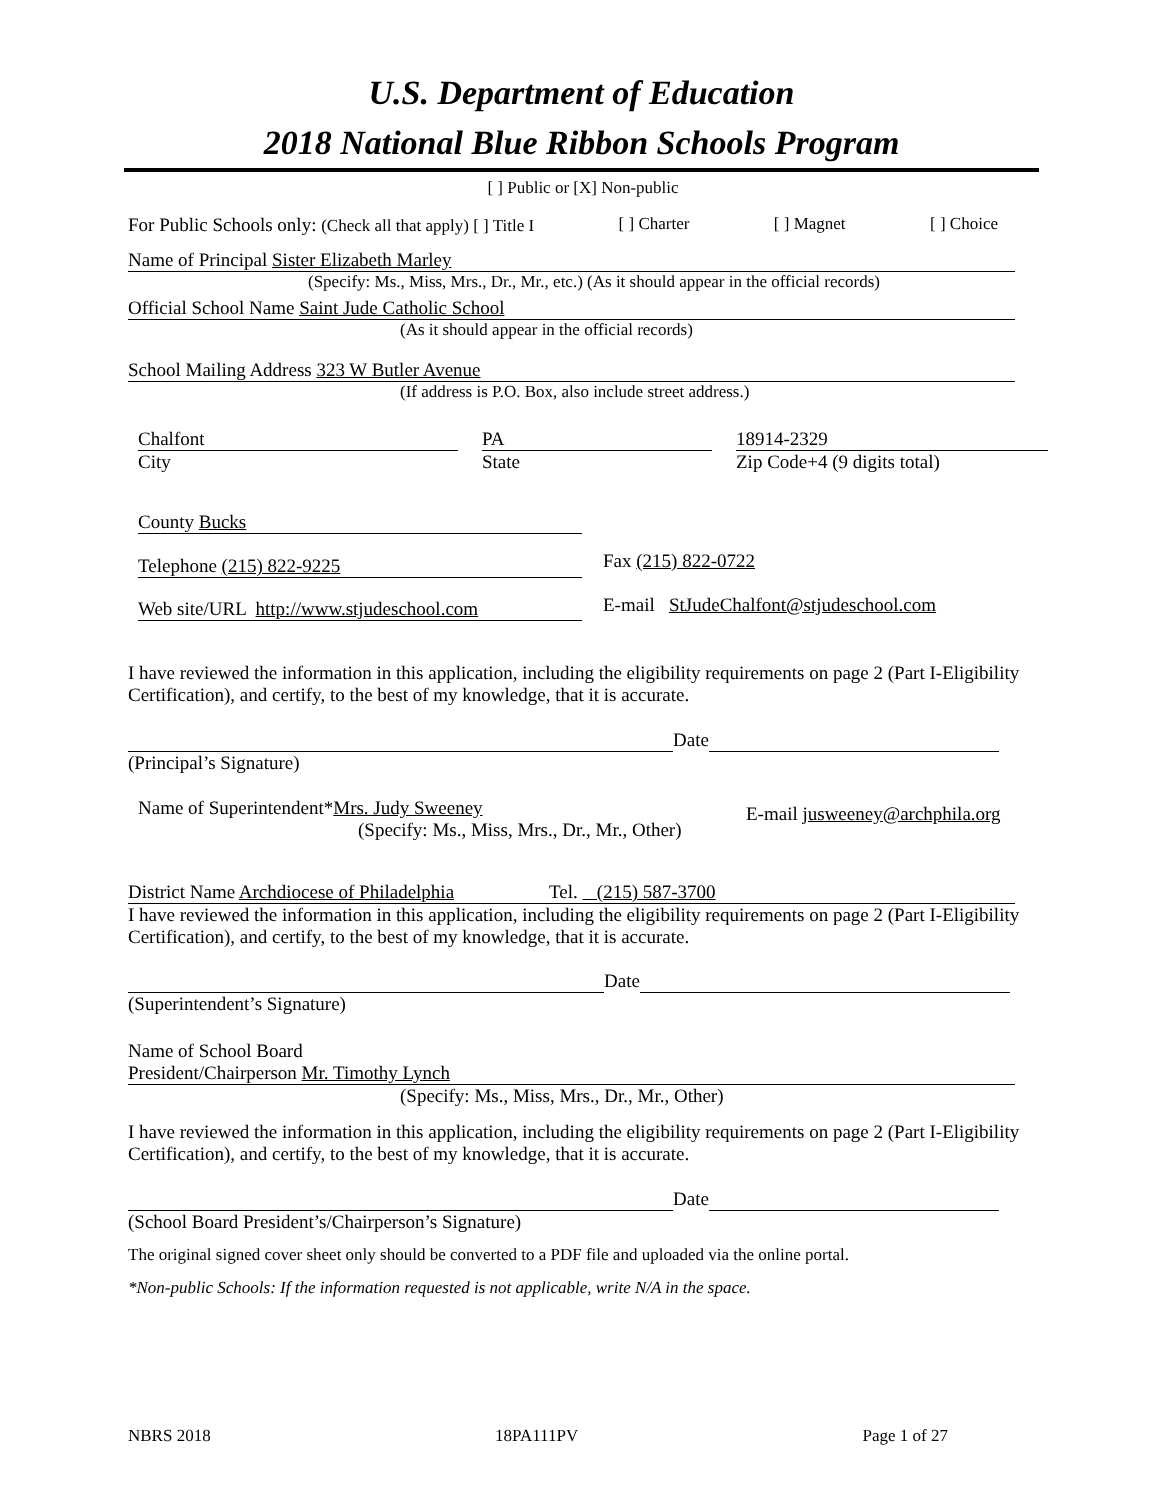U.S. Department of Education
2018 National Blue Ribbon Schools Program
[ ] Public or [X] Non-public
For Public Schools only: (Check all that apply) [ ] Title I [ ] Charter [ ] Magnet [ ] Choice
Name of Principal Sister Elizabeth Marley
(Specify: Ms., Miss, Mrs., Dr., Mr., etc.) (As it should appear in the official records)
Official School Name Saint Jude Catholic School
(As it should appear in the official records)
School Mailing Address 323 W Butler Avenue
(If address is P.O. Box, also include street address.)
Chalfont
City
PA
State
18914-2329
Zip Code+4 (9 digits total)
County Bucks
Telephone (215) 822-9225 Fax (215) 822-0722
Web site/URL http://www.stjudeschool.com
E-mail StJudeChalfont@stjudeschool.com
I have reviewed the information in this application, including the eligibility requirements on page 2 (Part I-Eligibility Certification), and certify, to the best of my knowledge, that it is accurate.
Date
(Principal’s Signature)
Name of Superintendent*Mrs. Judy Sweeney
(Specify: Ms., Miss, Mrs., Dr., Mr., Other)
E-mail jusweeney@archphila.org
District Name Archdiocese of Philadelphia Tel. (215) 587-3700
I have reviewed the information in this application, including the eligibility requirements on page 2 (Part I-Eligibility Certification), and certify, to the best of my knowledge, that it is accurate.
Date
(Superintendent’s Signature)
Name of School Board
President/Chairperson Mr. Timothy Lynch
(Specify: Ms., Miss, Mrs., Dr., Mr., Other)
I have reviewed the information in this application, including the eligibility requirements on page 2 (Part I-Eligibility Certification), and certify, to the best of my knowledge, that it is accurate.
Date
(School Board President’s/Chairperson’s Signature)
The original signed cover sheet only should be converted to a PDF file and uploaded via the online portal.
*Non-public Schools: If the information requested is not applicable, write N/A in the space.
NBRS 2018 18PA111PV Page 1 of 27